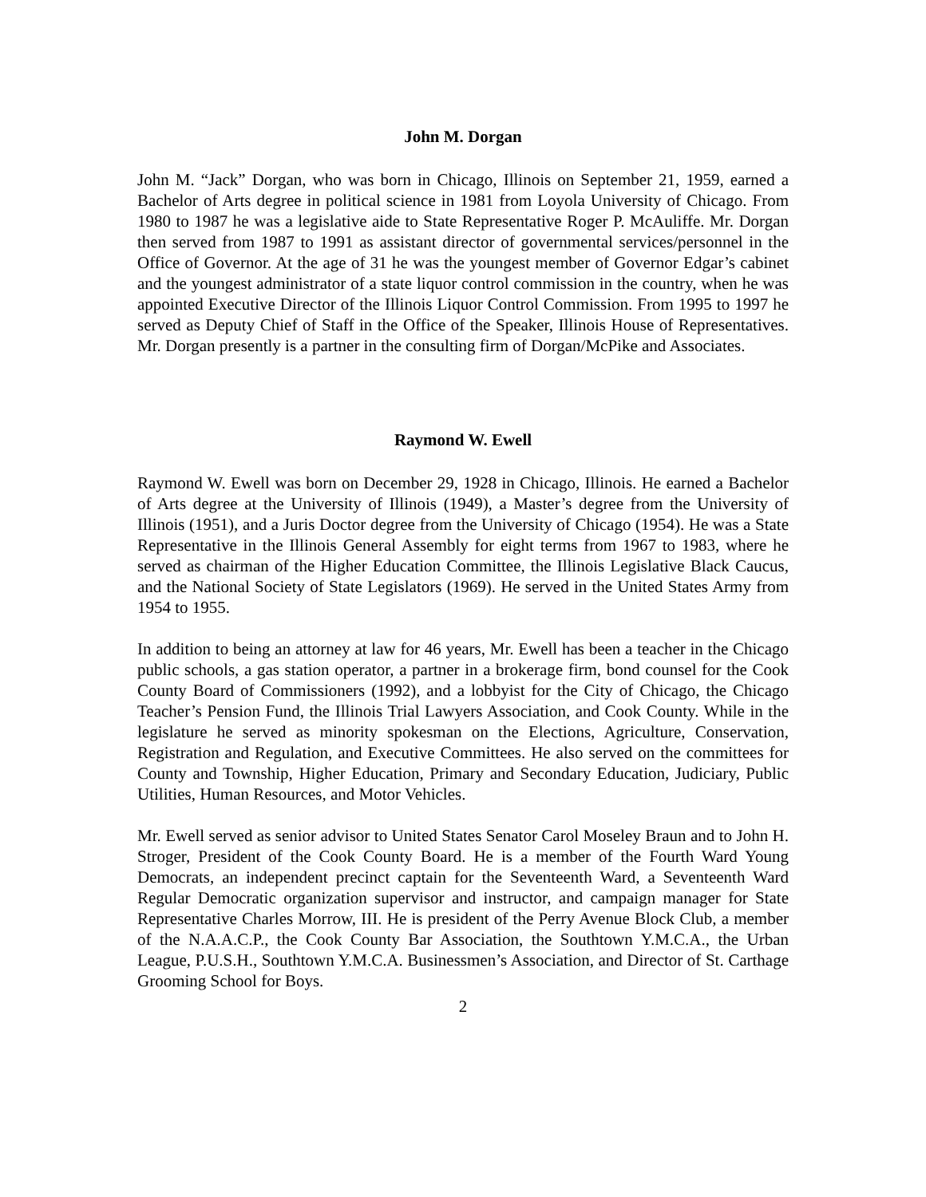John M. Dorgan
John M. “Jack” Dorgan, who was born in Chicago, Illinois on September 21, 1959, earned a Bachelor of Arts degree in political science in 1981 from Loyola University of Chicago. From 1980 to 1987 he was a legislative aide to State Representative Roger P. McAuliffe. Mr. Dorgan then served from 1987 to 1991 as assistant director of governmental services/personnel in the Office of Governor. At the age of 31 he was the youngest member of Governor Edgar’s cabinet and the youngest administrator of a state liquor control commission in the country, when he was appointed Executive Director of the Illinois Liquor Control Commission. From 1995 to 1997 he served as Deputy Chief of Staff in the Office of the Speaker, Illinois House of Representatives. Mr. Dorgan presently is a partner in the consulting firm of Dorgan/McPike and Associates.
Raymond W. Ewell
Raymond W. Ewell was born on December 29, 1928 in Chicago, Illinois. He earned a Bachelor of Arts degree at the University of Illinois (1949), a Master’s degree from the University of Illinois (1951), and a Juris Doctor degree from the University of Chicago (1954). He was a State Representative in the Illinois General Assembly for eight terms from 1967 to 1983, where he served as chairman of the Higher Education Committee, the Illinois Legislative Black Caucus, and the National Society of State Legislators (1969). He served in the United States Army from 1954 to 1955.
In addition to being an attorney at law for 46 years, Mr. Ewell has been a teacher in the Chicago public schools, a gas station operator, a partner in a brokerage firm, bond counsel for the Cook County Board of Commissioners (1992), and a lobbyist for the City of Chicago, the Chicago Teacher’s Pension Fund, the Illinois Trial Lawyers Association, and Cook County. While in the legislature he served as minority spokesman on the Elections, Agriculture, Conservation, Registration and Regulation, and Executive Committees. He also served on the committees for County and Township, Higher Education, Primary and Secondary Education, Judiciary, Public Utilities, Human Resources, and Motor Vehicles.
Mr. Ewell served as senior advisor to United States Senator Carol Moseley Braun and to John H. Stroger, President of the Cook County Board. He is a member of the Fourth Ward Young Democrats, an independent precinct captain for the Seventeenth Ward, a Seventeenth Ward Regular Democratic organization supervisor and instructor, and campaign manager for State Representative Charles Morrow, III. He is president of the Perry Avenue Block Club, a member of the N.A.A.C.P., the Cook County Bar Association, the Southtown Y.M.C.A., the Urban League, P.U.S.H., Southtown Y.M.C.A. Businessmen’s Association, and Director of St. Carthage Grooming School for Boys.
2